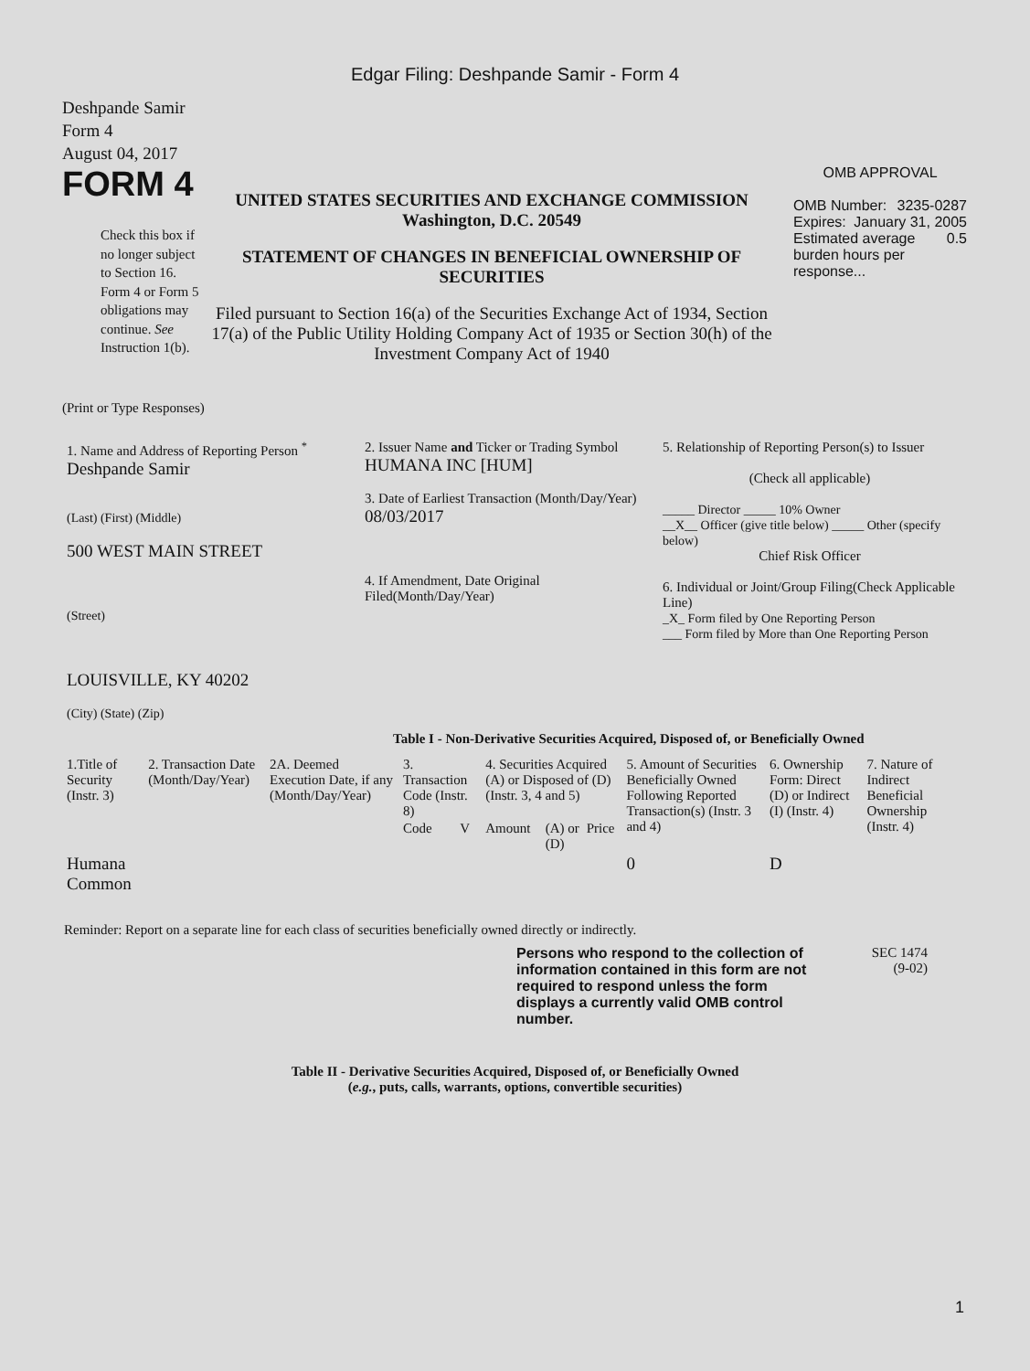Edgar Filing: Deshpande Samir - Form 4
Deshpande Samir
Form 4
August 04, 2017
FORM 4
Check this box if no longer subject to Section 16. Form 4 or Form 5 obligations may continue. See Instruction 1(b).
UNITED STATES SECURITIES AND EXCHANGE COMMISSION
Washington, D.C. 20549
STATEMENT OF CHANGES IN BENEFICIAL OWNERSHIP OF SECURITIES
Filed pursuant to Section 16(a) of the Securities Exchange Act of 1934, Section 17(a) of the Public Utility Holding Company Act of 1935 or Section 30(h) of the Investment Company Act of 1940
OMB APPROVAL
OMB Number: 3235-0287
Expires: January 31, 2005
Estimated average burden hours per response... 0.5
(Print or Type Responses)
| 1. Name and Address of Reporting Person <sup>*</sup> Deshpande Samir (Last) (First) (Middle) 500 WEST MAIN STREET (Street) LOUISVILLE, KY 40202 (City) (State) (Zip) | 2. Issuer Name and Ticker or Trading Symbol HUMANA INC [HUM] 3. Date of Earliest Transaction (Month/Day/Year) 08/03/2017 4. If Amendment, Date Original Filed(Month/Day/Year) | 5. Relationship of Reporting Person(s) to Issuer (Check all applicable) _____ Director _____ 10% Owner __X__ Officer (give title below) _____ Other (specify below) Chief Risk Officer 6. Individual or Joint/Group Filing(Check Applicable Line) _X_ Form filed by One Reporting Person ___ Form filed by More than One Reporting Person |
Table I - Non-Derivative Securities Acquired, Disposed of, or Beneficially Owned
| 1.Title of Security (Instr. 3) | 2. Transaction Date (Month/Day/Year) | 2A. Deemed Execution Date, if any (Month/Day/Year) | 3. Transaction Code (Instr. 8) | | 4. Securities Acquired (A) or Disposed of (D) (Instr. 3, 4 and 5) | | | 5. Amount of Securities Beneficially Owned Following Reported Transaction(s) (Instr. 3 and 4) | 6. Ownership Form: Direct (D) or Indirect (I) (Instr. 4) | 7. Nature of Indirect Beneficial Ownership (Instr. 4) |
| --- | --- | --- | --- | --- | --- | --- | --- | --- | --- | --- |
| | | | Code | V | Amount | (A) or (D) | Price | | | |
| Humana Common | | | | | | | | 0 | D | |
Reminder: Report on a separate line for each class of securities beneficially owned directly or indirectly.
Persons who respond to the collection of information contained in this form are not required to respond unless the form displays a currently valid OMB control number. SEC 1474
(9-02)
Table II - Derivative Securities Acquired, Disposed of, or Beneficially Owned
(e.g., puts, calls, warrants, options, convertible securities)
1